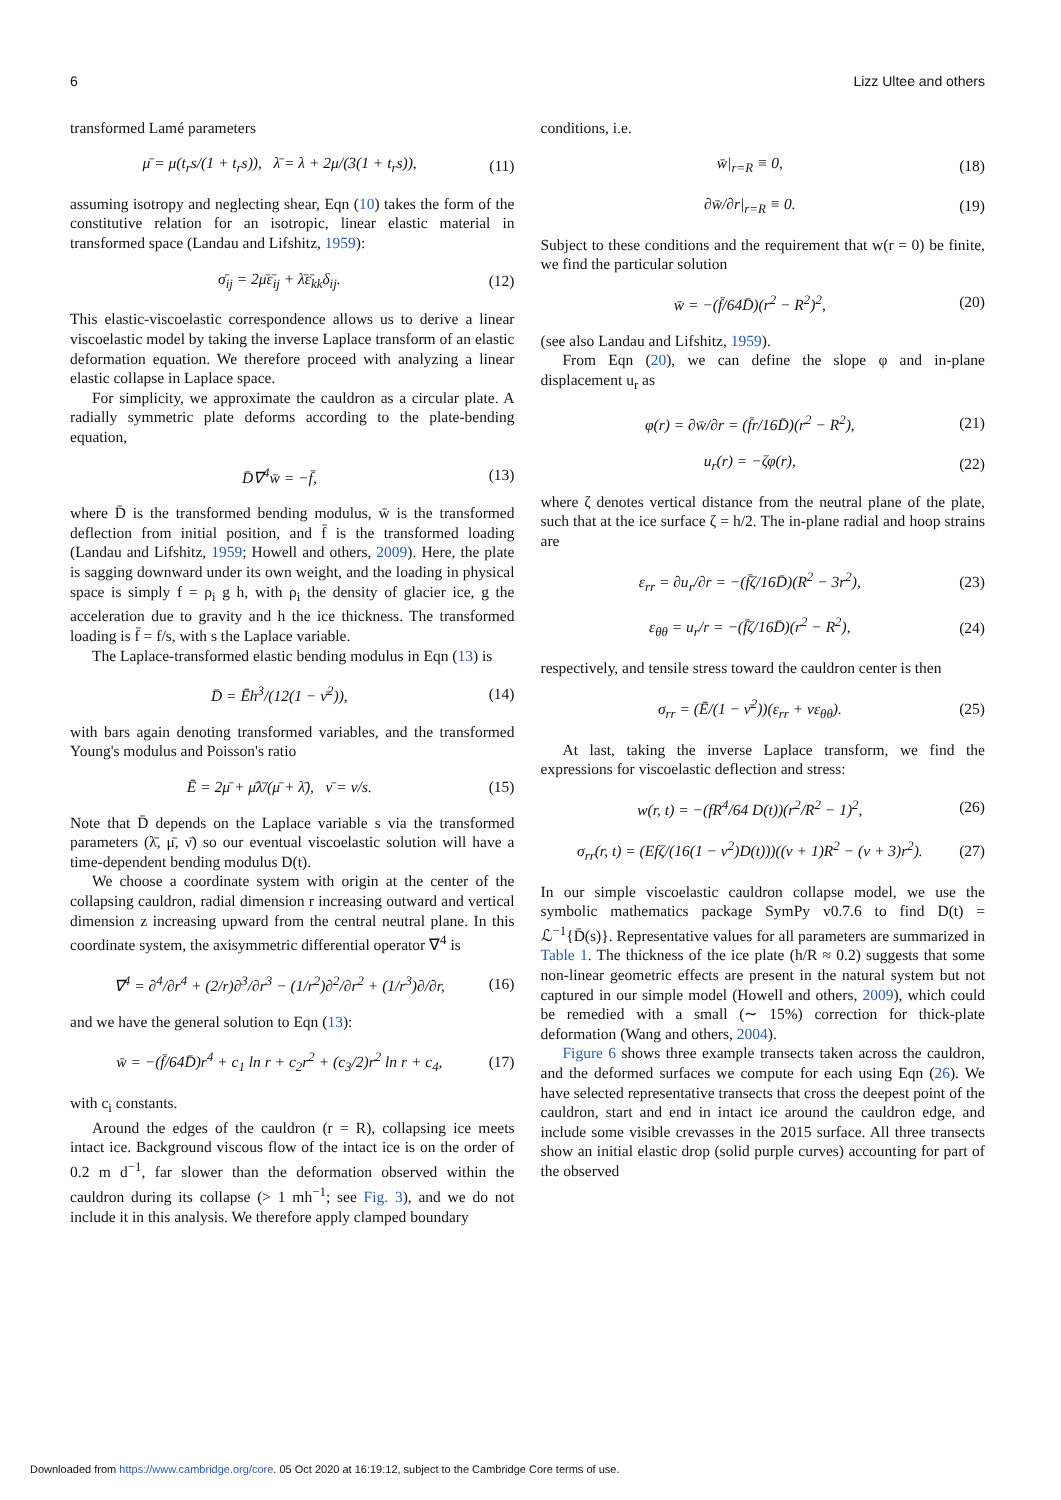6 Lizz Ultee and others
transformed Lamé parameters
μ̄ = μ(t<sub>r</sub>s/(1 + t<sub>r</sub>s)), λ̄ = λ + 2μ/(3(1 + t<sub>r</sub>s)), (11)
assuming isotropy and neglecting shear, Eqn (10) takes the form of the constitutive relation for an isotropic, linear elastic material in transformed space (Landau and Lifshitz, 1959):
σ̄<sub>ij</sub> = 2μ̄ε̄<sub>ij</sub> + λ̄ε̄<sub>kk</sub>δ<sub>ij</sub>. (12)
This elastic-viscoelastic correspondence allows us to derive a linear viscoelastic model by taking the inverse Laplace transform of an elastic deformation equation. We therefore proceed with analyzing a linear elastic collapse in Laplace space.
For simplicity, we approximate the cauldron as a circular plate. A radially symmetric plate deforms according to the plate-bending equation,
D̄∇<sup>4</sup>w̄ = −f̄, (13)
where D̄ is the transformed bending modulus, w̄ is the transformed deflection from initial position, and f̄ is the transformed loading (Landau and Lifshitz, 1959; Howell and others, 2009). Here, the plate is sagging downward under its own weight, and the loading in physical space is simply f = ρ<sub>i</sub> g h, with ρ<sub>i</sub> the density of glacier ice, g the acceleration due to gravity and h the ice thickness. The transformed loading is f̄ = f/s, with s the Laplace variable.
The Laplace-transformed elastic bending modulus in Eqn (13) is
D̄ = Ēh<sup>3</sup>/(12(1 − ν̄<sup>2</sup>)), (14)
with bars again denoting transformed variables, and the transformed Young's modulus and Poisson's ratio
Ē = 2μ̄ + μ̄λ̄/(μ̄ + λ̄), ν̄ = ν/s. (15)
Note that D̄ depends on the Laplace variable s via the transformed parameters (λ̄, μ̄, ν̄) so our eventual viscoelastic solution will have a time-dependent bending modulus D(t).
We choose a coordinate system with origin at the center of the collapsing cauldron, radial dimension r increasing outward and vertical dimension z increasing upward from the central neutral plane. In this coordinate system, the axisymmetric differential operator ∇<sup>4</sup> is
∇<sup>4</sup> = ∂<sup>4</sup>/∂r<sup>4</sup> + (2/r)∂<sup>3</sup>/∂r<sup>3</sup> − (1/r<sup>2</sup>)∂<sup>2</sup>/∂r<sup>2</sup> + (1/r<sup>3</sup>)∂/∂r, (16)
and we have the general solution to Eqn (13):
w̄ = −(f̄/64D̄)r<sup>4</sup> + c<sub>1</sub> ln r + c<sub>2</sub>r<sup>2</sup> + (c<sub>3</sub>/2)r<sup>2</sup> ln r + c<sub>4</sub>, (17)
with c<sub>i</sub> constants.
Around the edges of the cauldron (r = R), collapsing ice meets intact ice. Background viscous flow of the intact ice is on the order of 0.2 m d<sup>−1</sup>, far slower than the deformation observed within the cauldron during its collapse (> 1 mh<sup>−1</sup>; see Fig. 3), and we do not include it in this analysis. We therefore apply clamped boundary
conditions, i.e.
w̄|<sub>r=R</sub> ≡ 0, (18)
∂w̄/∂r|<sub>r=R</sub> ≡ 0. (19)
Subject to these conditions and the requirement that w(r = 0) be finite, we find the particular solution
w̄ = −(f̄/64D̄)(r<sup>2</sup> − R<sup>2</sup>)<sup>2</sup>, (20)
(see also Landau and Lifshitz, 1959).
From Eqn (20), we can define the slope φ and in-plane displacement u<sub>r</sub> as
φ(r) = ∂w̄/∂r = (f̄r/16D̄)(r<sup>2</sup> − R<sup>2</sup>), (21)
u<sub>r</sub>(r) = −ζφ(r), (22)
where ζ denotes vertical distance from the neutral plane of the plate, such that at the ice surface ζ = h/2. The in-plane radial and hoop strains are
ε<sub>rr</sub> = ∂u<sub>r</sub>/∂r = −(f̄ζ/16D̄)(R<sup>2</sup> − 3r<sup>2</sup>), (23)
ε<sub>θθ</sub> = u<sub>r</sub>/r = −(f̄ζ/16D̄)(r<sup>2</sup> − R<sup>2</sup>), (24)
respectively, and tensile stress toward the cauldron center is then
σ<sub>rr</sub> = (Ē/(1 − ν̄<sup>2</sup>))(ε<sub>rr</sub> + νε<sub>θθ</sub>). (25)
At last, taking the inverse Laplace transform, we find the expressions for viscoelastic deflection and stress:
w(r, t) = −(fR<sup>4</sup>/64 D(t))(r<sup>2</sup>/R<sup>2</sup> − 1)<sup>2</sup>, (26)
σ<sub>rr</sub>(r, t) = (Efζ/(16(1 − ν<sup>2</sup>)D(t)))((ν + 1)R<sup>2</sup> − (ν + 3)r<sup>2</sup>). (27)
In our simple viscoelastic cauldron collapse model, we use the symbolic mathematics package SymPy v0.7.6 to find D(t) = ℒ<sup>−1</sup>{D̄(s)}. Representative values for all parameters are summarized in Table 1. The thickness of the ice plate (h/R ≈ 0.2) suggests that some non-linear geometric effects are present in the natural system but not captured in our simple model (Howell and others, 2009), which could be remedied with a small (∼ 15%) correction for thick-plate deformation (Wang and others, 2004).
Figure 6 shows three example transects taken across the cauldron, and the deformed surfaces we compute for each using Eqn (26). We have selected representative transects that cross the deepest point of the cauldron, start and end in intact ice around the cauldron edge, and include some visible crevasses in the 2015 surface. All three transects show an initial elastic drop (solid purple curves) accounting for part of the observed
Downloaded from https://www.cambridge.org/core. 05 Oct 2020 at 16:19:12, subject to the Cambridge Core terms of use.